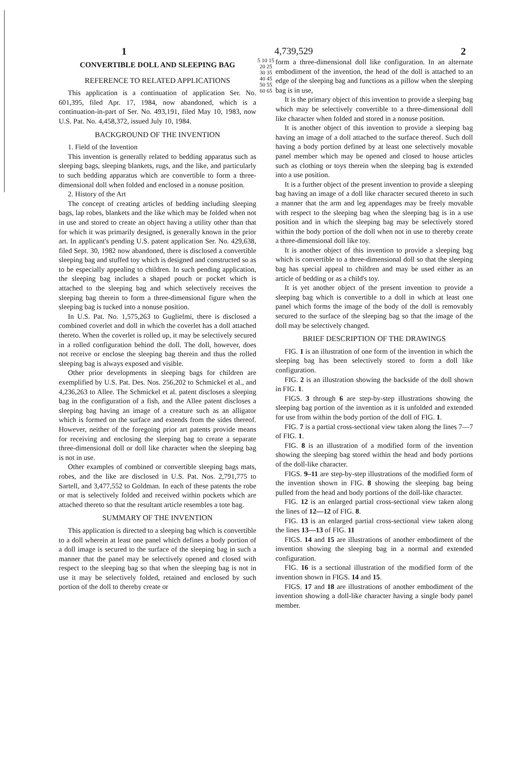1 4,739,529 2
CONVERTIBLE DOLL AND SLEEPING BAG
REFERENCE TO RELATED APPLICATIONS
This application is a continuation of application Ser. No. 601,395, filed Apr. 17, 1984, now abandoned, which is a continuation-in-part of Ser. No. 493,191, filed May 10, 1983, now U.S. Pat. No. 4,458,372, issued July 10, 1984.
BACKGROUND OF THE INVENTION
1. Field of the Invention
This invention is generally related to bedding apparatus such as sleeping bags, sleeping blankets, rugs, and the like, and particularly to such bedding apparatus which are convertible to form a three-dimensional doll when folded and enclosed in a nonuse position.
2. History of the Art
The concept of creating articles of bedding including sleeping bags, lap robes, blankets and the like which may be folded when not in use and stored to create an object having a utility other than that for which it was primarily designed, is generally known in the prior art. In applicant's pending U.S. patent application Ser. No. 429,638, filed Sept. 30, 1982 now abandoned, there is disclosed a convertible sleeping bag and stuffed toy which is designed and constructed so as to be especially appealing to children. In such pending application, the sleeping bag includes a shaped pouch or pocket which is attached to the sleeping bag and which selectively receives the sleeping bag therein to form a three-dimensional figure when the sleeping bag is tucked into a nonuse position.
In U.S. Pat. No. 1,575,263 to Guglielmi, there is disclosed a combined coverlet and doll in which the coverlet has a doll attached thereto. When the coverlet is rolled up, it may be selectively secured in a rolled configuration behind the doll. The doll, however, does not receive or enclose the sleeping bag therein and thus the rolled sleeping bag is always exposed and visible.
Other prior developments in sleeping bags for children are exemplified by U.S. Pat. Des. Nos. 256,202 to Schmickel et al., and 4,236,263 to Allee. The Schmickel et al. patent discloses a sleeping bag in the configuration of a fish, and the Allee patent discloses a sleeping bag having an image of a creature such as an alligator which is formed on the surface and extends from the sides thereof. However, neither of the foregoing prior art patents provide means for receiving and enclosing the sleeping bag to create a separate three-dimensional doll or doll like character when the sleeping bag is not in use.
Other examples of combined or convertible sleeping bags mats, robes, and the like are disclosed in U.S. Pat. Nos. 2,791,775 to Sartell, and 3,477,552 to Goldman. In each of these patents the robe or mat is selectively folded and received within pockets which are attached thereto so that the resultant article resembles a tote bag.
SUMMARY OF THE INVENTION
This application is directed to a sleeping bag which is convertible to a doll wherein at least one panel which defines a body portion of a doll image is secured to the surface of the sleeping bag in such a manner that the panel may be selectively opened and closed with respect to the sleeping bag so that when the sleeping bag is not in use it may be selectively folded, retained and enclosed by such portion of the doll to thereby create or
5 10 15 20 25 30 35 40 45 50 55 60 65
form a three-dimensional doll like configuration. In an alternate embodiment of the invention, the head of the doll is attached to an edge of the sleeping bag and functions as a pillow when the sleeping bag is in use,
It is the primary object of this invention to provide a sleeping bag which may be selectively convertible to a three-dimensional doll like character when folded and stored in a nonuse position.
It is another object of this invention to provide a sleeping bag having an image of a doll attached to the surface thereof. Such doll having a body portion defined by at least one selectively movable panel member which may be opened and closed to house articles such as clothing or toys therein when the sleeping bag is extended into a use position.
It is a further object of the present invention to provide a sleeping bag having an image of a doll like character secured thereto in such a manner that the arm and leg appendages may be freely movable with respect to the sleeping bag when the sleeping bag is in a use position and in which the sleeping bag may be selectively stored within the body portion of the doll when not in use to thereby create a three-dimensional doll like toy.
It is another object of this invention to provide a sleeping bag which is convertible to a three-dimensional doll so that the sleeping bag has special appeal to children and may be used either as an article of bedding or as a child's toy.
It is yet another object of the present invention to provide a sleeping bag which is convertible to a doll in which at least one panel which forms the image of the body of the doll is removably secured to the surface of the sleeping bag so that the image of the doll may be selectively changed.
BRIEF DESCRIPTION OF THE DRAWINGS
FIG. 1 is an illustration of one form of the invention in which the sleeping bag has been selectively stored to form a doll like configuration.
FIG. 2 is an illustration showing the backside of the doll shown in FIG. 1.
FIGS. 3 through 6 are step-by-step illustrations showing the sleeping bag portion of the invention as it is unfolded and extended for use from within the body portion of the doll of FIG. 1.
FIG. 7 is a partial cross-sectional view taken along the lines 7—7 of FIG. 1.
FIG. 8 is an illustration of a modified form of the invention showing the sleeping bag stored within the head and body portions of the doll-like character.
FIGS. 9–11 are step-by-step illustrations of the modified form of the invention shown in FIG. 8 showing the sleeping bag being pulled from the head and body portions of the doll-like character.
FIG. 12 is an enlarged partial cross-sectional view taken along the lines of 12—12 of FIG. 8.
FIG. 13 is an enlarged partial cross-sectional view taken along the lines 13—13 of FIG. 11
FIGS. 14 and 15 are illustrations of another embodiment of the invention showing the sleeping bag in a normal and extended configuration.
FIG. 16 is a sectional illustration of the modified form of the invention shown in FIGS. 14 and 15.
FIGS. 17 and 18 are illustrations of another embodiment of the invention showing a doll-like character having a single body panel member.